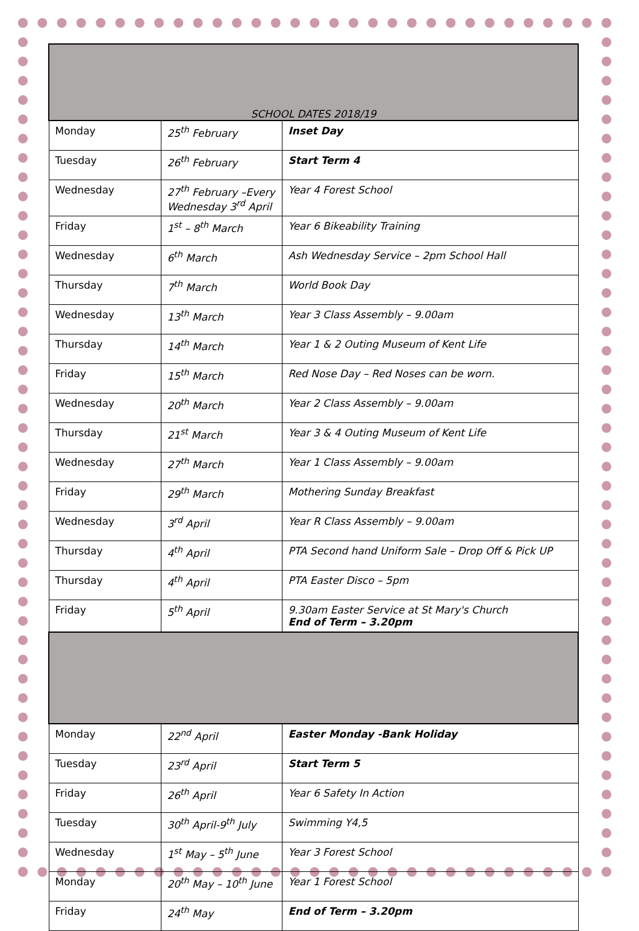| SCHOOL DATES 2018/19 | | |
| Monday | 25<sup>th</sup> February | Inset Day |
| Tuesday | 26<sup>th</sup> February | Start Term 4 |
| Wednesday | 27<sup>th</sup> February –Every Wednesday 3<sup>rd</sup> April | Year 4 Forest School |
| Friday | 1<sup>st</sup> – 8<sup>th</sup> March | Year 6 Bikeability Training |
| Wednesday | 6<sup>th</sup> March | Ash Wednesday Service – 2pm School Hall |
| Thursday | 7<sup>th</sup> March | World Book Day |
| Wednesday | 13<sup>th</sup> March | Year 3 Class Assembly – 9.00am |
| Thursday | 14<sup>th</sup> March | Year 1 & 2 Outing Museum of Kent Life |
| Friday | 15<sup>th</sup> March | Red Nose Day – Red Noses can be worn. |
| Wednesday | 20<sup>th</sup> March | Year 2 Class Assembly – 9.00am |
| Thursday | 21<sup>st</sup> March | Year 3 & 4 Outing Museum of Kent Life |
| Wednesday | 27<sup>th</sup> March | Year 1 Class Assembly – 9.00am |
| Friday | 29<sup>th</sup> March | Mothering Sunday Breakfast |
| Wednesday | 3<sup>rd</sup> April | Year R Class Assembly – 9.00am |
| Thursday | 4<sup>th</sup> April | PTA Second hand Uniform Sale – Drop Off & Pick UP |
| Thursday | 4<sup>th</sup> April | PTA Easter Disco – 5pm |
| Friday | 5<sup>th</sup> April | 9.30am Easter Service at St Mary's Church End of Term – 3.20pm |
| Monday | 22<sup>nd</sup> April | Easter Monday -Bank Holiday |
| Tuesday | 23<sup>rd</sup> April | Start Term 5 |
| Friday | 26<sup>th</sup> April | Year 6 Safety In Action |
| Tuesday | 30<sup>th</sup> April-9<sup>th</sup> July | Swimming Y4,5 |
| Wednesday | 1<sup>st</sup> May – 5<sup>th</sup> June | Year 3 Forest School |
| Monday | 20<sup>th</sup> May – 10<sup>th</sup> June | Year 1 Forest School |
| Friday | 24<sup>th</sup> May | End of Term – 3.20pm |